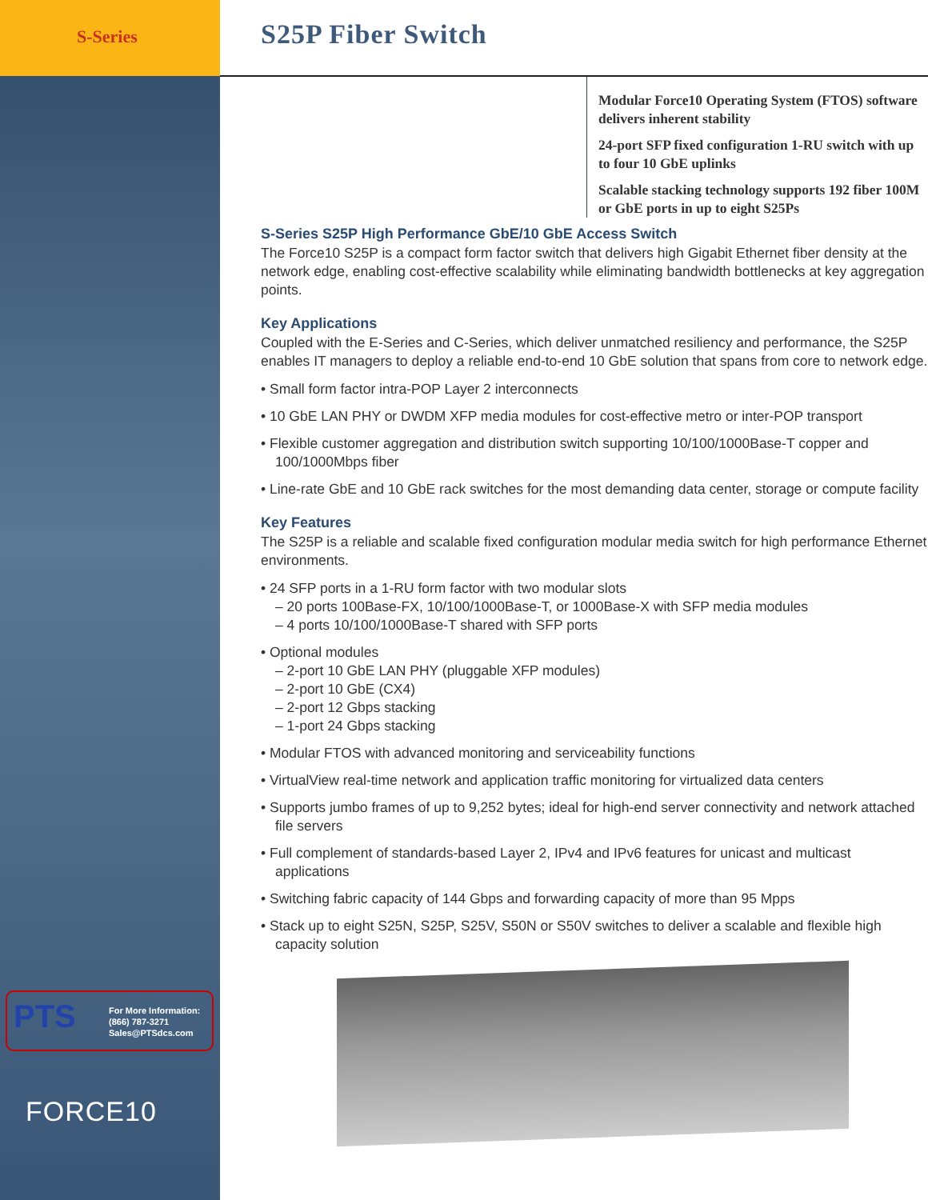S-Series
PTS
For More Information:
(866) 787-3271
Sales@PTSdcs.com
FORCE10
S25P Fiber Switch
Modular Force10 Operating System (FTOS) software delivers inherent stability
24-port SFP fixed configuration 1-RU switch with up to four 10 GbE uplinks
Scalable stacking technology supports 192 fiber 100M or GbE ports in up to eight S25Ps
S-Series S25P High Performance GbE/10 GbE Access Switch
The Force10 S25P is a compact form factor switch that delivers high Gigabit Ethernet fiber density at the network edge, enabling cost-effective scalability while eliminating bandwidth bottlenecks at key aggregation points.
Key Applications
Coupled with the E-Series and C-Series, which deliver unmatched resiliency and performance, the S25P enables IT managers to deploy a reliable end-to-end 10 GbE solution that spans from core to network edge.
• Small form factor intra-POP Layer 2 interconnects
• 10 GbE LAN PHY or DWDM XFP media modules for cost-effective metro or inter-POP transport
• Flexible customer aggregation and distribution switch supporting 10/100/1000Base-T copper and 100/1000Mbps fiber
• Line-rate GbE and 10 GbE rack switches for the most demanding data center, storage or compute facility
Key Features
The S25P is a reliable and scalable fixed configuration modular media switch for high performance Ethernet environments.
• 24 SFP ports in a 1-RU form factor with two modular slots
– 20 ports 100Base-FX, 10/100/1000Base-T, or 1000Base-X with SFP media modules
– 4 ports 10/100/1000Base-T shared with SFP ports
• Optional modules
– 2-port 10 GbE LAN PHY (pluggable XFP modules)
– 2-port 10 GbE (CX4)
– 2-port 12 Gbps stacking
– 1-port 24 Gbps stacking
• Modular FTOS with advanced monitoring and serviceability functions
• VirtualView real-time network and application traffic monitoring for virtualized data centers
• Supports jumbo frames of up to 9,252 bytes; ideal for high-end server connectivity and network attached file servers
• Full complement of standards-based Layer 2, IPv4 and IPv6 features for unicast and multicast applications
• Switching fabric capacity of 144 Gbps and forwarding capacity of more than 95 Mpps
• Stack up to eight S25N, S25P, S25V, S50N or S50V switches to deliver a scalable and flexible high capacity solution